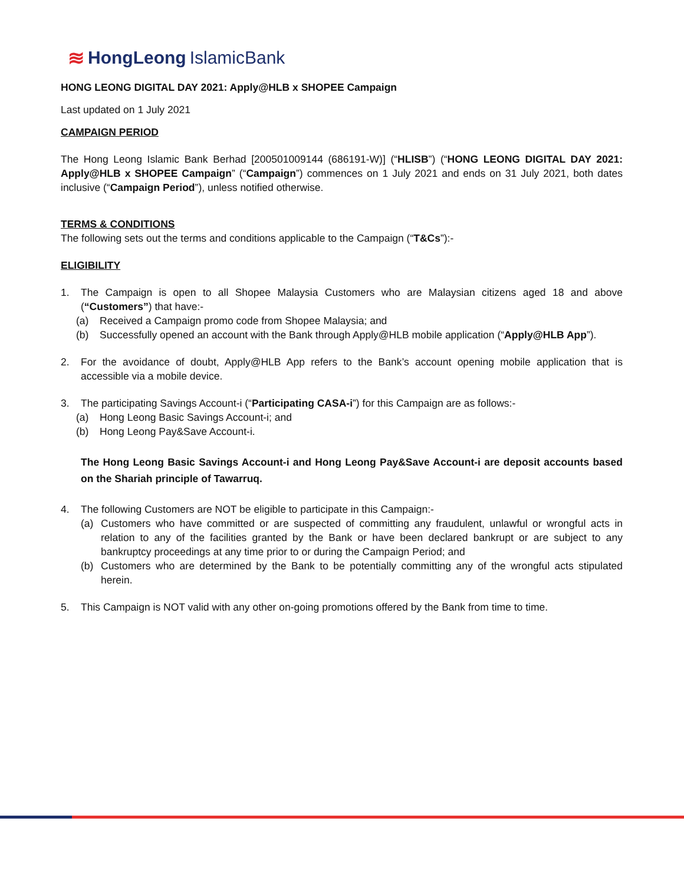≋ HongLeong IslamicBank
HONG LEONG DIGITAL DAY 2021: Apply@HLB x SHOPEE Campaign
Last updated on 1 July 2021
CAMPAIGN PERIOD
The Hong Leong Islamic Bank Berhad [200501009144 (686191-W)] (“HLISB”) (“HONG LEONG DIGITAL DAY 2021: Apply@HLB x SHOPEE Campaign” (“Campaign”) commences on 1 July 2021 and ends on 31 July 2021, both dates inclusive (“Campaign Period”), unless notified otherwise.
TERMS & CONDITIONS
The following sets out the terms and conditions applicable to the Campaign (“T&Cs”):-
ELIGIBILITY
1. The Campaign is open to all Shopee Malaysia Customers who are Malaysian citizens aged 18 and above (“Customers”) that have:-
(a) Received a Campaign promo code from Shopee Malaysia; and
(b) Successfully opened an account with the Bank through Apply@HLB mobile application (“Apply@HLB App”).
2. For the avoidance of doubt, Apply@HLB App refers to the Bank’s account opening mobile application that is accessible via a mobile device.
3. The participating Savings Account-i (“Participating CASA-i”) for this Campaign are as follows:-
(a) Hong Leong Basic Savings Account-i; and
(b) Hong Leong Pay&Save Account-i.
The Hong Leong Basic Savings Account-i and Hong Leong Pay&Save Account-i are deposit accounts based on the Shariah principle of Tawarruq.
4. The following Customers are NOT be eligible to participate in this Campaign:-
(a) Customers who have committed or are suspected of committing any fraudulent, unlawful or wrongful acts in relation to any of the facilities granted by the Bank or have been declared bankrupt or are subject to any bankruptcy proceedings at any time prior to or during the Campaign Period; and
(b) Customers who are determined by the Bank to be potentially committing any of the wrongful acts stipulated herein.
5. This Campaign is NOT valid with any other on-going promotions offered by the Bank from time to time.